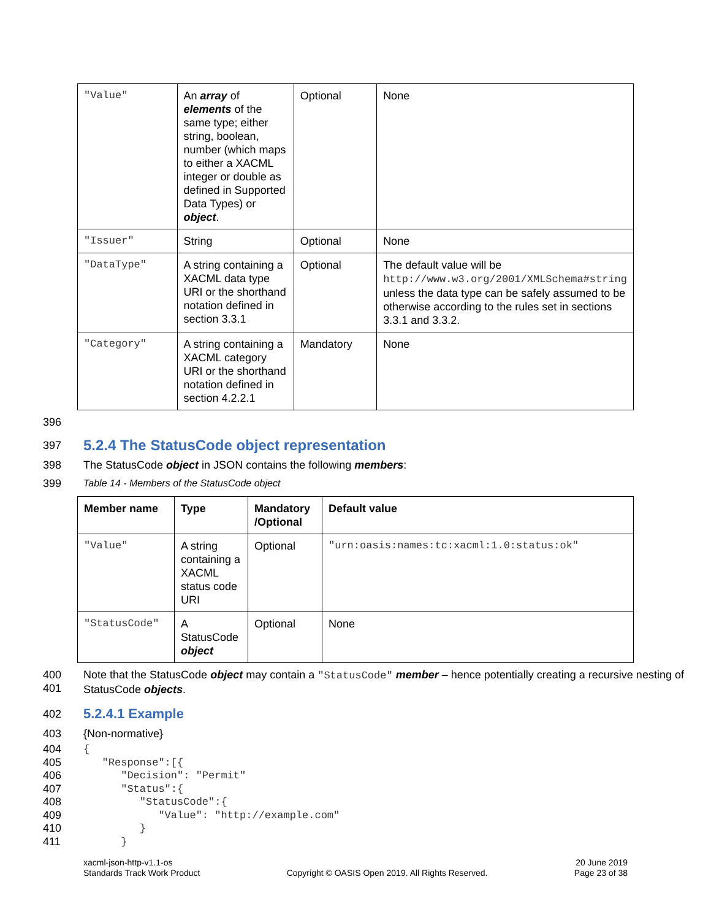| "Value" | An array of elements of the same type; either string, boolean, number (which maps to either a XACML integer or double as defined in Supported Data Types) or object . | Optional | None |
| "Issuer" | String | Optional | None |
| "DataType" | A string containing a XACML data type URI or the shorthand notation defined in section 3.3.1 | Optional | The default value will be http://www.w3.org/2001/XMLSchema#string unless the data type can be safely assumed to be otherwise according to the rules set in sections 3.3.1 and 3.3.2. |
| "Category" | A string containing a XACML category URI or the shorthand notation defined in section 4.2.2.1 | Mandatory | None |
396
397
5.2.4 The StatusCode object representation
398 The StatusCode object in JSON contains the following members:
399 Table 14 - Members of the StatusCode object
| Member name | Type | Mandatory /Optional | Default value |
| --- | --- | --- | --- |
| "Value" | A string containing a XACML status code URI | Optional | "urn:oasis:names:tc:xacml:1.0:status:ok" |
| "StatusCode" | A StatusCode object | Optional | None |
400
401 Note that the StatusCode object may contain a "StatusCode" member – hence potentially creating a recursive nesting of StatusCode objects.
402
5.2.4.1 Example
403 {Non-normative}
404
405
406
407
408
409
410
411
{
   "Response":[{
      "Decision": "Permit"
      "Status":{
         "StatusCode":{
            "Value": "http://example.com"
         }
      }
xacml-json-http-v1.1-os
Standards Track Work Product Copyright © OASIS Open 2019. All Rights Reserved. 20 June 2019
Page 23 of 38